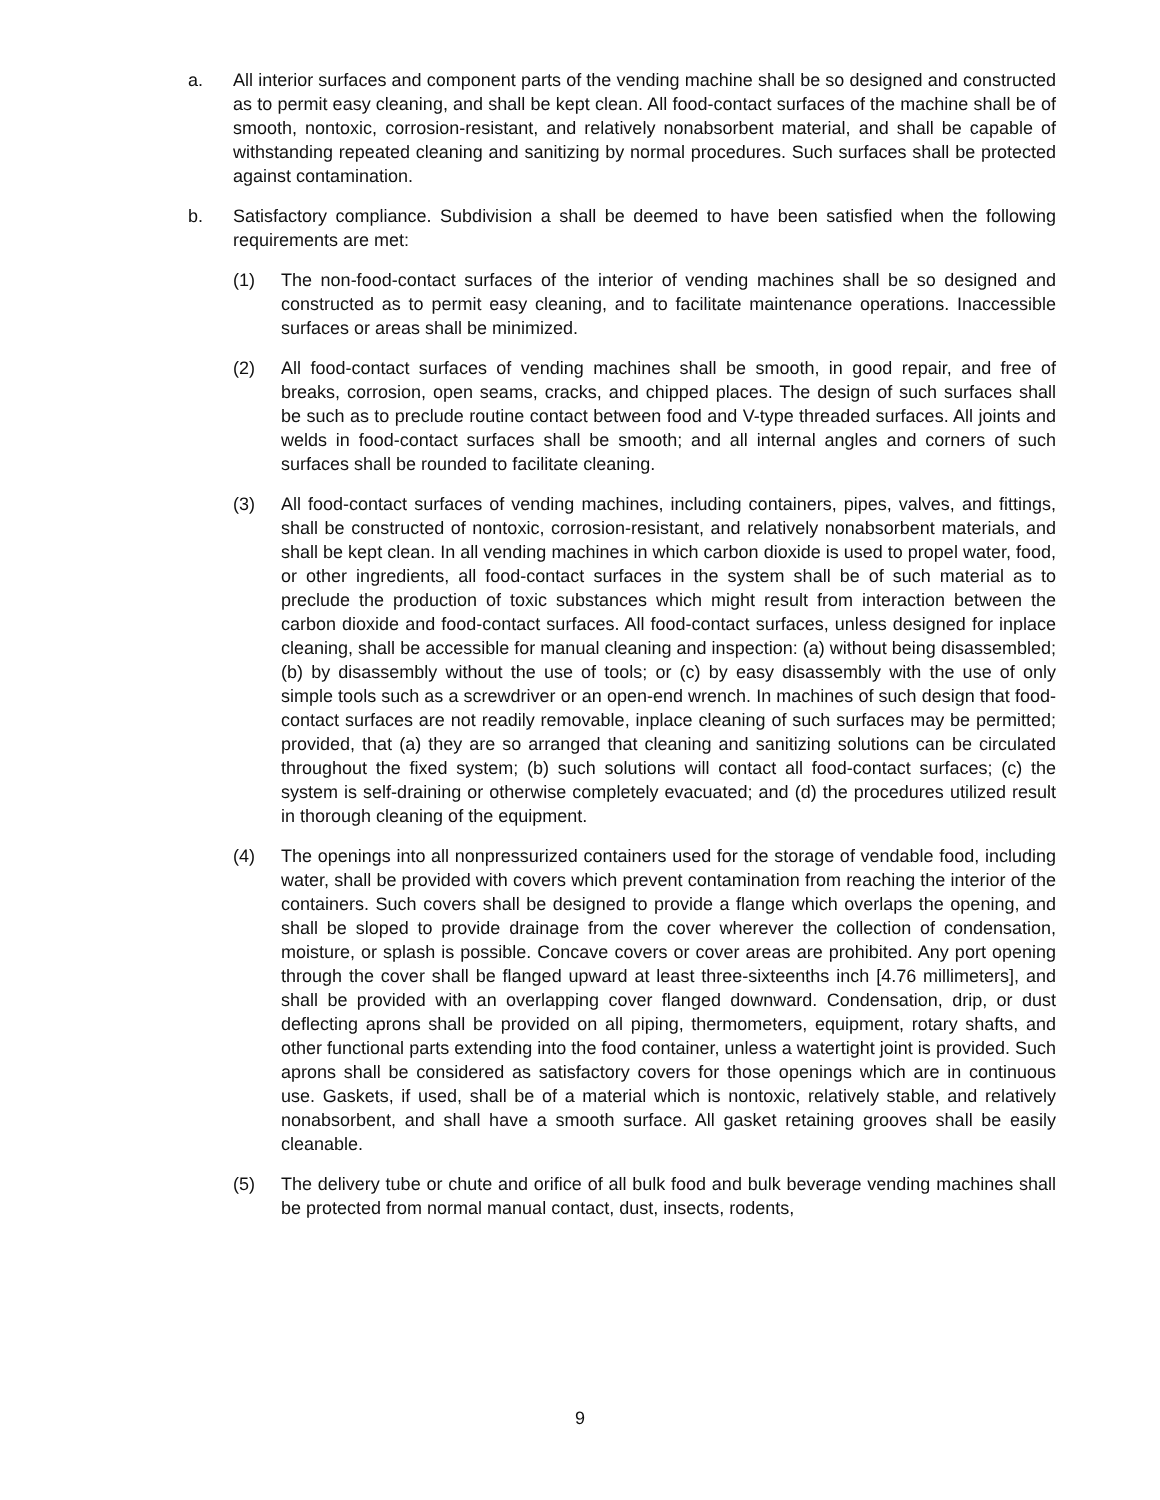a. All interior surfaces and component parts of the vending machine shall be so designed and constructed as to permit easy cleaning, and shall be kept clean. All food-contact surfaces of the machine shall be of smooth, nontoxic, corrosion-resistant, and relatively nonabsorbent material, and shall be capable of withstanding repeated cleaning and sanitizing by normal procedures. Such surfaces shall be protected against contamination.
b. Satisfactory compliance. Subdivision a shall be deemed to have been satisfied when the following requirements are met:
(1) The non-food-contact surfaces of the interior of vending machines shall be so designed and constructed as to permit easy cleaning, and to facilitate maintenance operations. Inaccessible surfaces or areas shall be minimized.
(2) All food-contact surfaces of vending machines shall be smooth, in good repair, and free of breaks, corrosion, open seams, cracks, and chipped places. The design of such surfaces shall be such as to preclude routine contact between food and V-type threaded surfaces. All joints and welds in food-contact surfaces shall be smooth; and all internal angles and corners of such surfaces shall be rounded to facilitate cleaning.
(3) All food-contact surfaces of vending machines, including containers, pipes, valves, and fittings, shall be constructed of nontoxic, corrosion-resistant, and relatively nonabsorbent materials, and shall be kept clean. In all vending machines in which carbon dioxide is used to propel water, food, or other ingredients, all food-contact surfaces in the system shall be of such material as to preclude the production of toxic substances which might result from interaction between the carbon dioxide and food-contact surfaces. All food-contact surfaces, unless designed for inplace cleaning, shall be accessible for manual cleaning and inspection: (a) without being disassembled; (b) by disassembly without the use of tools; or (c) by easy disassembly with the use of only simple tools such as a screwdriver or an open-end wrench. In machines of such design that food-contact surfaces are not readily removable, inplace cleaning of such surfaces may be permitted; provided, that (a) they are so arranged that cleaning and sanitizing solutions can be circulated throughout the fixed system; (b) such solutions will contact all food-contact surfaces; (c) the system is self-draining or otherwise completely evacuated; and (d) the procedures utilized result in thorough cleaning of the equipment.
(4) The openings into all nonpressurized containers used for the storage of vendable food, including water, shall be provided with covers which prevent contamination from reaching the interior of the containers. Such covers shall be designed to provide a flange which overlaps the opening, and shall be sloped to provide drainage from the cover wherever the collection of condensation, moisture, or splash is possible. Concave covers or cover areas are prohibited. Any port opening through the cover shall be flanged upward at least three-sixteenths inch [4.76 millimeters], and shall be provided with an overlapping cover flanged downward. Condensation, drip, or dust deflecting aprons shall be provided on all piping, thermometers, equipment, rotary shafts, and other functional parts extending into the food container, unless a watertight joint is provided. Such aprons shall be considered as satisfactory covers for those openings which are in continuous use. Gaskets, if used, shall be of a material which is nontoxic, relatively stable, and relatively nonabsorbent, and shall have a smooth surface. All gasket retaining grooves shall be easily cleanable.
(5) The delivery tube or chute and orifice of all bulk food and bulk beverage vending machines shall be protected from normal manual contact, dust, insects, rodents,
9